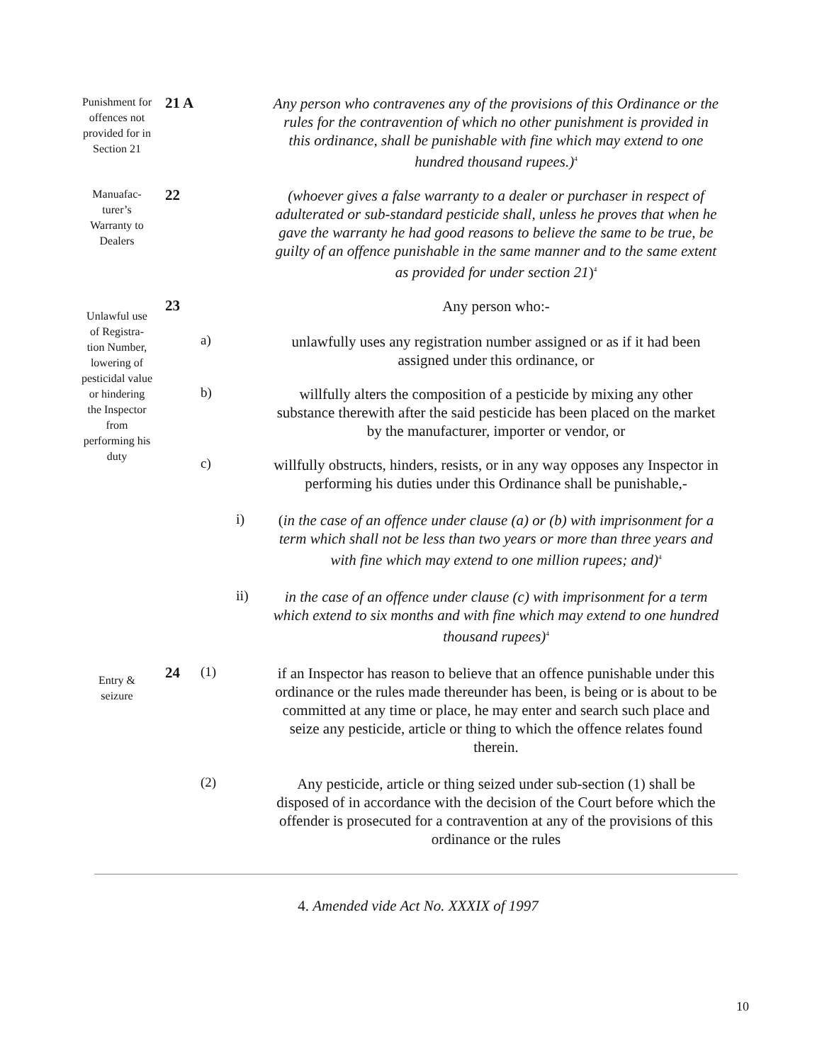Punishment for offences not provided for in Section 21
21 A
Any person who contravenes any of the provisions of this Ordinance or the rules for the contravention of which no other punishment is provided in this ordinance, shall be punishable with fine which may extend to one hundred thousand rupees.)<sup>4</sup>
Manuafac-turer’s Warranty to Dealers
22
(whoever gives a false warranty to a dealer or purchaser in respect of adulterated or sub-standard pesticide shall, unless he proves that when he gave the warranty he had good reasons to believe the same to be true, be guilty of an offence punishable in the same manner and to the same extent as provided for under section 21)<sup>4</sup>
Unlawful use of Registra-tion Number, lowering of pesticidal value or hindering the Inspector from performing his duty
23
Any person who:-
a)
unlawfully uses any registration number assigned or as if it had been assigned under this ordinance, or
b)
willfully alters the composition of a pesticide by mixing any other substance therewith after the said pesticide has been placed on the market by the manufacturer, importer or vendor, or
c)
willfully obstructs, hinders, resists, or in any way opposes any Inspector in performing his duties under this Ordinance shall be punishable,-
i)
(in the case of an offence under clause (a) or (b) with imprisonment for a term which shall not be less than two years or more than three years and with fine which may extend to one million rupees; and)<sup>4</sup>
ii)
in the case of an offence under clause (c) with imprisonment for a term which extend to six months and with fine which may extend to one hundred thousand rupees)<sup>4</sup>
Entry & seizure
24 (1)
if an Inspector has reason to believe that an offence punishable under this ordinance or the rules made thereunder has been, is being or is about to be committed at any time or place, he may enter and search such place and seize any pesticide, article or thing to which the offence relates found therein.
(2)
Any pesticide, article or thing seized under sub-section (1) shall be disposed of in accordance with the decision of the Court before which the offender is prosecuted for a contravention at any of the provisions of this ordinance or the rules
4. Amended vide Act No. XXXIX of 1997
10